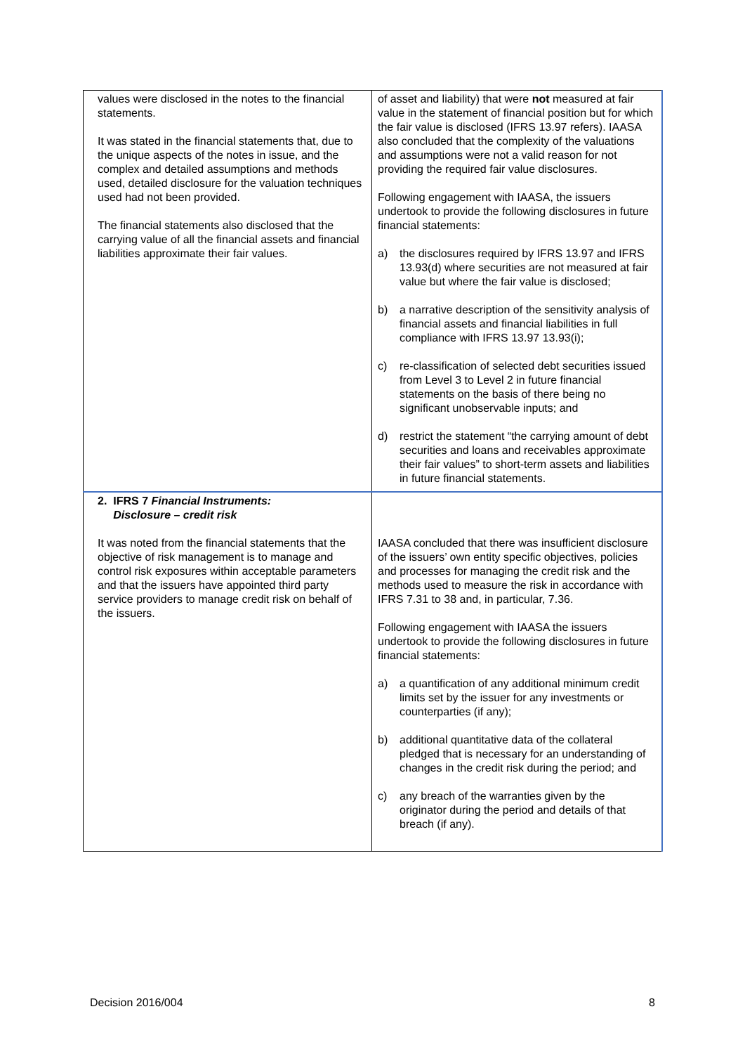| values were disclosed in the notes to the financial statements. It was stated in the financial statements that, due to the unique aspects of the notes in issue, and the complex and detailed assumptions and methods used, detailed disclosure for the valuation techniques used had not been provided. The financial statements also disclosed that the carrying value of all the financial assets and financial liabilities approximate their fair values. | of asset and liability) that were not measured at fair value in the statement of financial position but for which the fair value is disclosed (IFRS 13.97 refers). IAASA also concluded that the complexity of the valuations and assumptions were not a valid reason for not providing the required fair value disclosures. Following engagement with IAASA, the issuers undertook to provide the following disclosures in future financial statements: a) the disclosures required by IFRS 13.97 and IFRS 13.93(d) where securities are not measured at fair value but where the fair value is disclosed; b) a narrative description of the sensitivity analysis of financial assets and financial liabilities in full compliance with IFRS 13.97 13.93(i); c) re-classification of selected debt securities issued from Level 3 to Level 2 in future financial statements on the basis of there being no significant unobservable inputs; and d) restrict the statement “the carrying amount of debt securities and loans and receivables approximate their fair values” to short-term assets and liabilities in future financial statements. |
| 2. IFRS 7 Financial Instruments: Disclosure – credit risk It was noted from the financial statements that the objective of risk management is to manage and control risk exposures within acceptable parameters and that the issuers have appointed third party service providers to manage credit risk on behalf of the issuers. | IAASA concluded that there was insufficient disclosure of the issuers’ own entity specific objectives, policies and processes for managing the credit risk and the methods used to measure the risk in accordance with IFRS 7.31 to 38 and, in particular, 7.36. Following engagement with IAASA the issuers undertook to provide the following disclosures in future financial statements: a) a quantification of any additional minimum credit limits set by the issuer for any investments or counterparties (if any); b) additional quantitative data of the collateral pledged that is necessary for an understanding of changes in the credit risk during the period; and c) any breach of the warranties given by the originator during the period and details of that breach (if any). |
Decision 2016/004 8